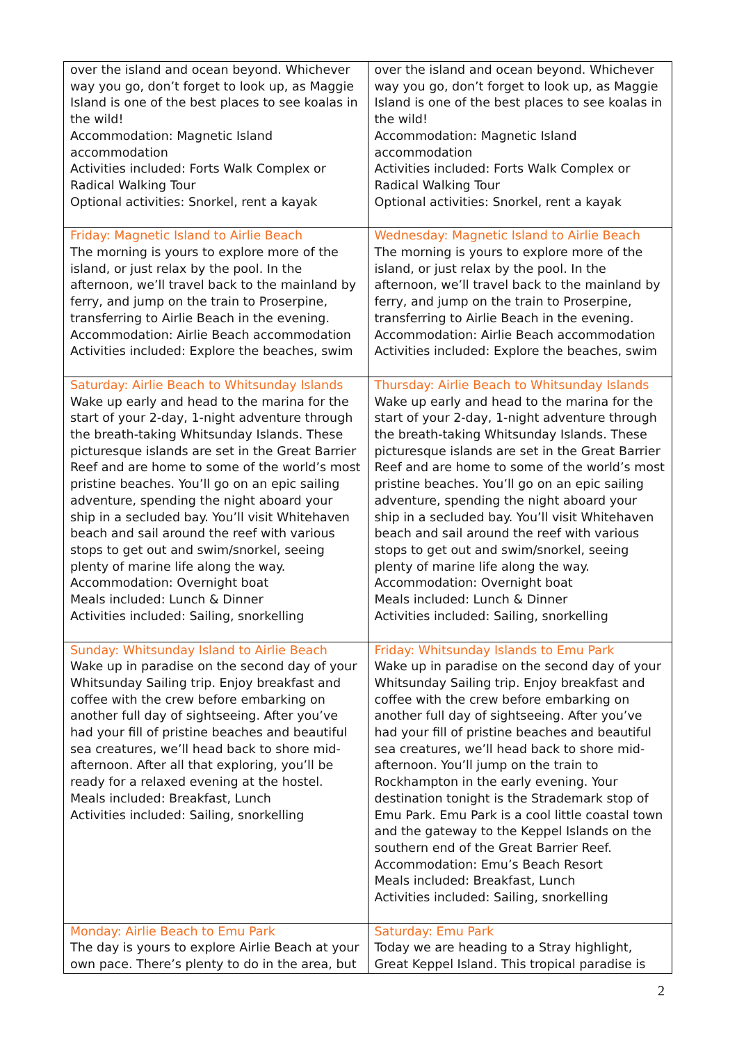| over the island and ocean beyond. Whichever way you go, don’t forget to look up, as Maggie Island is one of the best places to see koalas in the wild! Accommodation: Magnetic Island accommodation Activities included: Forts Walk Complex or Radical Walking Tour Optional activities: Snorkel, rent a kayak | over the island and ocean beyond. Whichever way you go, don’t forget to look up, as Maggie Island is one of the best places to see koalas in the wild! Accommodation: Magnetic Island accommodation Activities included: Forts Walk Complex or Radical Walking Tour Optional activities: Snorkel, rent a kayak |
| Friday: Magnetic Island to Airlie Beach The morning is yours to explore more of the island, or just relax by the pool. In the afternoon, we’ll travel back to the mainland by ferry, and jump on the train to Proserpine, transferring to Airlie Beach in the evening. Accommodation: Airlie Beach accommodation Activities included: Explore the beaches, swim | Wednesday: Magnetic Island to Airlie Beach The morning is yours to explore more of the island, or just relax by the pool. In the afternoon, we’ll travel back to the mainland by ferry, and jump on the train to Proserpine, transferring to Airlie Beach in the evening. Accommodation: Airlie Beach accommodation Activities included: Explore the beaches, swim |
| Saturday: Airlie Beach to Whitsunday Islands Wake up early and head to the marina for the start of your 2-day, 1-night adventure through the breath-taking Whitsunday Islands. These picturesque islands are set in the Great Barrier Reef and are home to some of the world’s most pristine beaches. You’ll go on an epic sailing adventure, spending the night aboard your ship in a secluded bay. You’ll visit Whitehaven beach and sail around the reef with various stops to get out and swim/snorkel, seeing plenty of marine life along the way. Accommodation: Overnight boat Meals included : Lunch & Dinner Activities included: Sailing, snorkelling | Thursday: Airlie Beach to Whitsunday Islands Wake up early and head to the marina for the start of your 2-day, 1-night adventure through the breath-taking Whitsunday Islands. These picturesque islands are set in the Great Barrier Reef and are home to some of the world’s most pristine beaches. You’ll go on an epic sailing adventure, spending the night aboard your ship in a secluded bay. You’ll visit Whitehaven beach and sail around the reef with various stops to get out and swim/snorkel, seeing plenty of marine life along the way. Accommodation: Overnight boat Meals included : Lunch & Dinner Activities included: Sailing, snorkelling |
| Sunday: Whitsunday Island to Airlie Beach Wake up in paradise on the second day of your Whitsunday Sailing trip. Enjoy breakfast and coffee with the crew before embarking on another full day of sightseeing. After you’ve had your fill of pristine beaches and beautiful sea creatures, we’ll head back to shore mid-afternoon. After all that exploring, you’ll be ready for a relaxed evening at the hostel. Meals included: Breakfast, Lunch Activities included: Sailing, snorkelling | Friday: Whitsunday Islands to Emu Park Wake up in paradise on the second day of your Whitsunday Sailing trip. Enjoy breakfast and coffee with the crew before embarking on another full day of sightseeing. After you’ve had your fill of pristine beaches and beautiful sea creatures, we’ll head back to shore mid-afternoon. You’ll jump on the train to Rockhampton in the early evening. Your destination tonight is the Strademark stop of Emu Park. Emu Park is a cool little coastal town and the gateway to the Keppel Islands on the southern end of the Great Barrier Reef. Accommodation: Emu’s Beach Resort Meals included: Breakfast, Lunch Activities included : Sailing, snorkelling |
| Monday: Airlie Beach to Emu Park The day is yours to explore Airlie Beach at your own pace. There’s plenty to do in the area, but | Saturday: Emu Park Today we are heading to a Stray highlight, Great Keppel Island. This tropical paradise is |
2